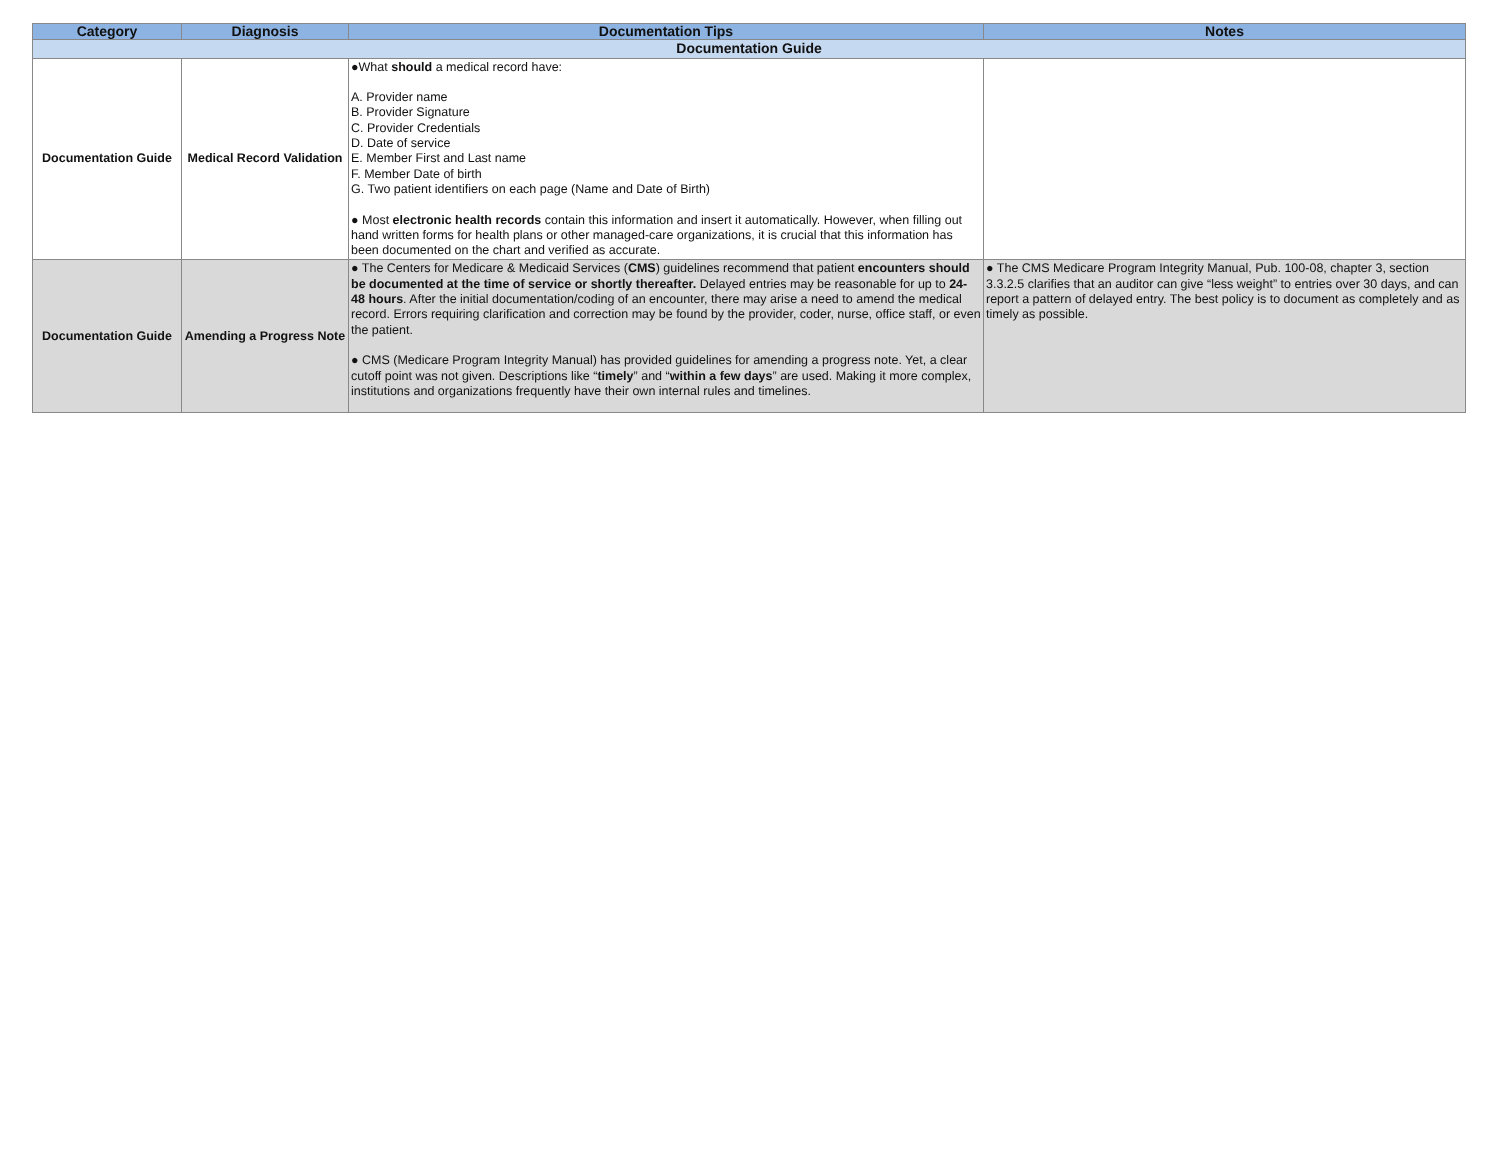| Category | Diagnosis | Documentation Tips | Notes |
| --- | --- | --- | --- |
| Documentation Guide | | | |
| Documentation Guide | Medical Record Validation | ●What should a medical record have: A. Provider name B. Provider Signature C. Provider Credentials D. Date of service E. Member First and Last name F. Member Date of birth G. Two patient identifiers on each page (Name and Date of Birth) ● Most electronic health records contain this information and insert it automatically. However, when filling out hand written forms for health plans or other managed-care organizations, it is crucial that this information has been documented on the chart and verified as accurate. | |
| Documentation Guide | Amending a Progress Note | ● The Centers for Medicare & Medicaid Services ( CMS ) guidelines recommend that patient encounters should be documented at the time of service or shortly thereafter. Delayed entries may be reasonable for up to 24-48 hours . After the initial documentation/coding of an encounter, there may arise a need to amend the medical record. Errors requiring clarification and correction may be found by the provider, coder, nurse, office staff, or even the patient. ● CMS (Medicare Program Integrity Manual) has provided guidelines for amending a progress note. Yet, a clear cutoff point was not given. Descriptions like “ timely ” and “ within a few days ” are used. Making it more complex, institutions and organizations frequently have their own internal rules and timelines. | ● The CMS Medicare Program Integrity Manual, Pub. 100-08, chapter 3, section 3.3.2.5 clarifies that an auditor can give “less weight” to entries over 30 days, and can report a pattern of delayed entry. The best policy is to document as completely and as timely as possible. |